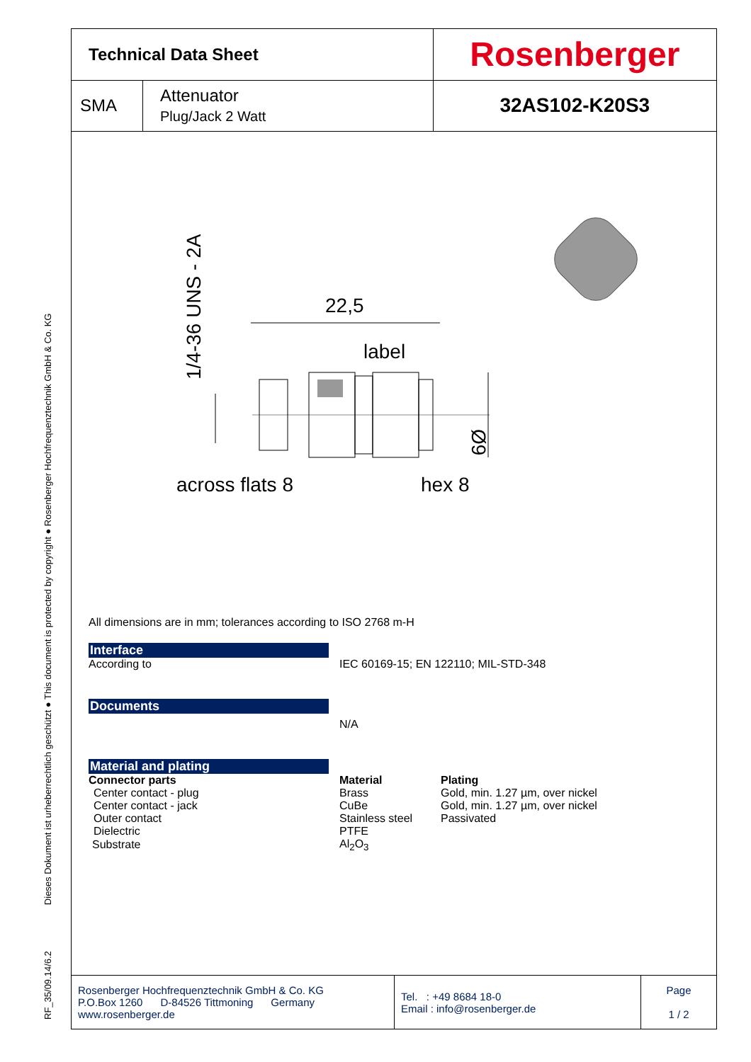RF_35/09.14/6.2 Dieses Dokument ist urheberrechtlich geschützt ● This document is protected by copyright ● Rosenberger Hochfrequenztechnik GmbH & Co. KG
| Technical Data Sheet | | Rosenberger |
| SMA | Attenuator Plug/Jack 2 Watt | 32AS102-K20S3 |
1/4-36 UNS - 2A
22,5
label
Ø9
across flats 8
hex 8
All dimensions are in mm; tolerances according to ISO 2768 m-H
Interface
According to IEC 60169-15; EN 122110; MIL-STD-348
Documents
N/A
Material and plating
| Connector parts | Material | Plating |
| --- | --- | --- |
| Center contact - plug | Brass | Gold, min. 1.27 µm, over nickel |
| Center contact - jack | CuBe | Gold, min. 1.27 µm, over nickel |
| Outer contact | Stainless steel | Passivated |
| Dielectric | PTFE | |
| Substrate | Al<sub>2</sub>O<sub>3</sub> | |
| Rosenberger Hochfrequenztechnik GmbH & Co. KG P.O.Box 1260 D-84526 Tittmoning Germany www.rosenberger.de | Tel. : +49 8684 18-0 Email : info@rosenberger.de | Page 1 / 2 |